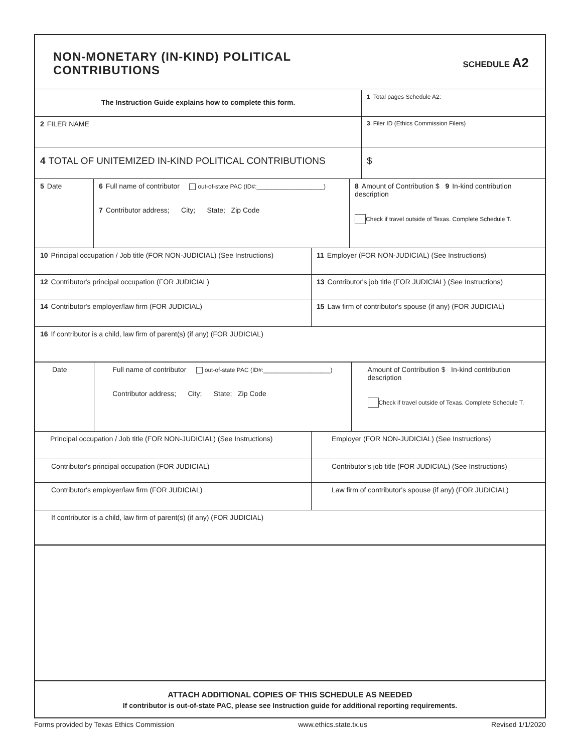NON-MONETARY (IN-KIND) POLITICAL
CONTRIBUTIONS
SCHEDULE A2
The Instruction Guide explains how to complete this form.
1 Total pages Schedule A2:
2 FILER NAME
3 Filer ID (Ethics Commission Filers)
4 TOTAL OF UNITEMIZED IN-KIND POLITICAL CONTRIBUTIONS $
5 Date 6 Full name of contributor out-of-state PAC (ID#:____________________)
7 Contributor address; City; State; Zip Code
8 Amount of Contribution $ 9 In-kind contribution description
Check if travel outside of Texas. Complete Schedule T.
10 Principal occupation / Job title (FOR NON-JUDICIAL) (See Instructions)
11 Employer (FOR NON-JUDICIAL) (See Instructions)
12 Contributor's principal occupation (FOR JUDICIAL) 13 Contributor's job title (FOR JUDICIAL) (See Instructions)
14 Contributor's employer/law firm (FOR JUDICIAL) 15 Law firm of contributor's spouse (if any) (FOR JUDICIAL)
16 If contributor is a child, law firm of parent(s) (if any) (FOR JUDICIAL)
Date Full name of contributor out-of-state PAC (ID#:____________________)
Contributor address; City; State; Zip Code
Amount of Contribution $ In-kind contribution description
Check if travel outside of Texas. Complete Schedule T.
Principal occupation / Job title (FOR NON-JUDICIAL) (See Instructions)
Employer (FOR NON-JUDICIAL) (See Instructions)
Contributor's principal occupation (FOR JUDICIAL) Contributor's job title (FOR JUDICIAL) (See Instructions)
Contributor's employer/law firm (FOR JUDICIAL) Law firm of contributor's spouse (if any) (FOR JUDICIAL)
If contributor is a child, law firm of parent(s) (if any) (FOR JUDICIAL)
ATTACH ADDITIONAL COPIES OF THIS SCHEDULE AS NEEDED
If contributor is out-of-state PAC, please see Instruction guide for additional reporting requirements.
Forms provided by Texas Ethics Commission www.ethics.state.tx.us Revised 1/1/2020